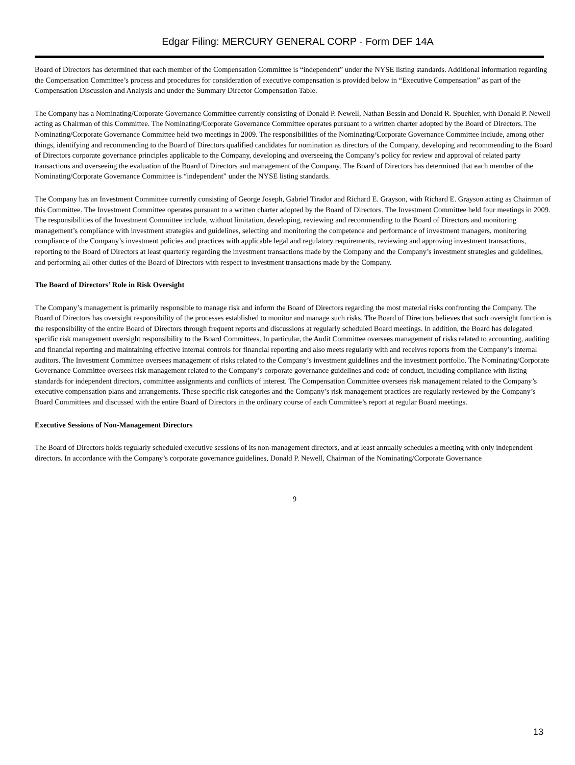Edgar Filing: MERCURY GENERAL CORP - Form DEF 14A
Board of Directors has determined that each member of the Compensation Committee is “independent” under the NYSE listing standards. Additional information regarding the Compensation Committee’s process and procedures for consideration of executive compensation is provided below in “Executive Compensation” as part of the Compensation Discussion and Analysis and under the Summary Director Compensation Table.
The Company has a Nominating/Corporate Governance Committee currently consisting of Donald P. Newell, Nathan Bessin and Donald R. Spuehler, with Donald P. Newell acting as Chairman of this Committee. The Nominating/Corporate Governance Committee operates pursuant to a written charter adopted by the Board of Directors. The Nominating/Corporate Governance Committee held two meetings in 2009. The responsibilities of the Nominating/Corporate Governance Committee include, among other things, identifying and recommending to the Board of Directors qualified candidates for nomination as directors of the Company, developing and recommending to the Board of Directors corporate governance principles applicable to the Company, developing and overseeing the Company’s policy for review and approval of related party transactions and overseeing the evaluation of the Board of Directors and management of the Company. The Board of Directors has determined that each member of the Nominating/Corporate Governance Committee is “independent” under the NYSE listing standards.
The Company has an Investment Committee currently consisting of George Joseph, Gabriel Tirador and Richard E. Grayson, with Richard E. Grayson acting as Chairman of this Committee. The Investment Committee operates pursuant to a written charter adopted by the Board of Directors. The Investment Committee held four meetings in 2009. The responsibilities of the Investment Committee include, without limitation, developing, reviewing and recommending to the Board of Directors and monitoring management’s compliance with investment strategies and guidelines, selecting and monitoring the competence and performance of investment managers, monitoring compliance of the Company’s investment policies and practices with applicable legal and regulatory requirements, reviewing and approving investment transactions, reporting to the Board of Directors at least quarterly regarding the investment transactions made by the Company and the Company’s investment strategies and guidelines, and performing all other duties of the Board of Directors with respect to investment transactions made by the Company.
The Board of Directors’ Role in Risk Oversight
The Company’s management is primarily responsible to manage risk and inform the Board of Directors regarding the most material risks confronting the Company. The Board of Directors has oversight responsibility of the processes established to monitor and manage such risks. The Board of Directors believes that such oversight function is the responsibility of the entire Board of Directors through frequent reports and discussions at regularly scheduled Board meetings. In addition, the Board has delegated specific risk management oversight responsibility to the Board Committees. In particular, the Audit Committee oversees management of risks related to accounting, auditing and financial reporting and maintaining effective internal controls for financial reporting and also meets regularly with and receives reports from the Company’s internal auditors. The Investment Committee oversees management of risks related to the Company’s investment guidelines and the investment portfolio. The Nominating/Corporate Governance Committee oversees risk management related to the Company’s corporate governance guidelines and code of conduct, including compliance with listing standards for independent directors, committee assignments and conflicts of interest. The Compensation Committee oversees risk management related to the Company’s executive compensation plans and arrangements. These specific risk categories and the Company’s risk management practices are regularly reviewed by the Company’s Board Committees and discussed with the entire Board of Directors in the ordinary course of each Committee’s report at regular Board meetings.
Executive Sessions of Non-Management Directors
The Board of Directors holds regularly scheduled executive sessions of its non-management directors, and at least annually schedules a meeting with only independent directors. In accordance with the Company’s corporate governance guidelines, Donald P. Newell, Chairman of the Nominating/Corporate Governance
9
13